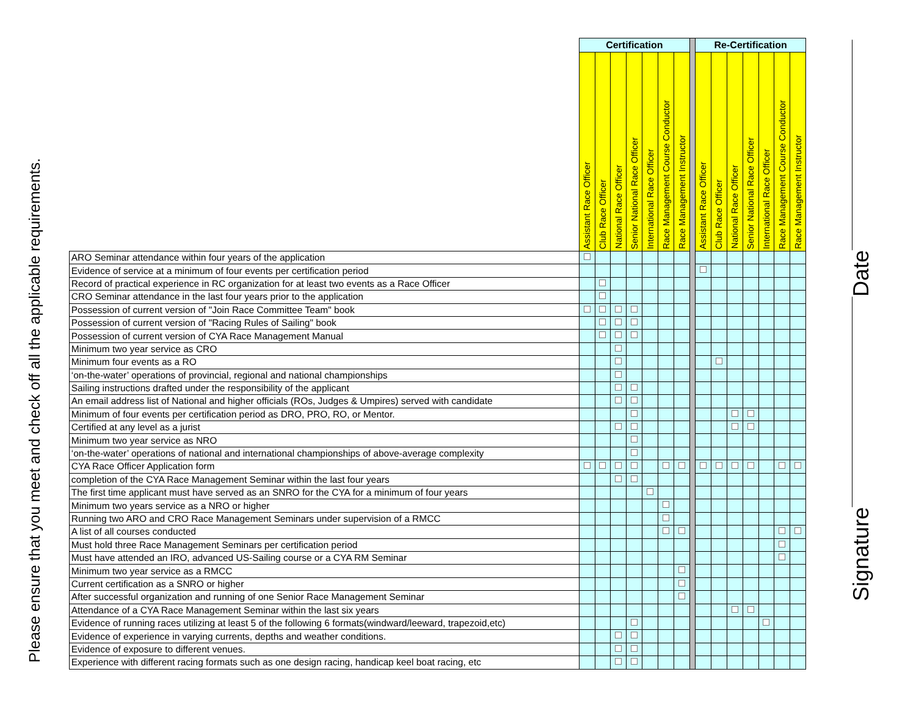Please ensure that you meet and check off all the applicable requirements.
| | Certification | | | | | | | | Re-Certification | | | | | | |
| --- | --- | --- | --- | --- | --- | --- | --- | --- | --- | --- | --- | --- | --- | --- | --- |
| | Assistant Race Officer | Club Race Officer | National Race Officer | Senior National Race Officer | International Race Officer | Race Management Course Conductor | Race Management Instructor | | Assistant Race Officer | Club Race Officer | National Race Officer | Senior National Race Officer | International Race Officer | Race Management Course Conductor | Race Management Instructor |
| ARO Seminar attendance within four years of the application | | | | | | | | | | | | | | | |
| Evidence of service at a minimum of four events per certification period | | | | | | | | | | | | | | | |
| Record of practical experience in RC organization for at least two events as a Race Officer | | | | | | | | | | | | | | | |
| CRO Seminar attendance in the last four years prior to the application | | | | | | | | | | | | | | | |
| Possession of current version of "Join Race Committee Team" book | | | | | | | | | | | | | | | |
| Possession of current version of "Racing Rules of Sailing" book | | | | | | | | | | | | | | | |
| Possession of current version of CYA Race Management Manual | | | | | | | | | | | | | | | |
| Minimum two year service as CRO | | | | | | | | | | | | | | | |
| Minimum four events as a RO | | | | | | | | | | | | | | | |
| ‘on-the-water’ operations of provincial, regional and national championships | | | | | | | | | | | | | | | |
| Sailing instructions drafted under the responsibility of the applicant | | | | | | | | | | | | | | | |
| An email address list of National and higher officials (ROs, Judges & Umpires) served with candidate | | | | | | | | | | | | | | | |
| Minimum of four events per certification period as DRO, PRO, RO, or Mentor. | | | | | | | | | | | | | | | |
| Certified at any level as a jurist | | | | | | | | | | | | | | | |
| Minimum two year service as NRO | | | | | | | | | | | | | | | |
| ‘on-the-water’ operations of national and international championships of above-average complexity | | | | | | | | | | | | | | | |
| CYA Race Officer Application form | | | | | | | | | | | | | | | |
| completion of the CYA Race Management Seminar within the last four years | | | | | | | | | | | | | | | |
| The first time applicant must have served as an SNRO for the CYA for a minimum of four years | | | | | | | | | | | | | | | |
| Minimum two years service as a NRO or higher | | | | | | | | | | | | | | | |
| Running two ARO and CRO Race Management Seminars under supervision of a RMCC | | | | | | | | | | | | | | | |
| A list of all courses conducted | | | | | | | | | | | | | | | |
| Must hold three Race Management Seminars per certification period | | | | | | | | | | | | | | | |
| Must have attended an IRO, advanced US-Sailing course or a CYA RM Seminar | | | | | | | | | | | | | | | |
| Minimum two year service as a RMCC | | | | | | | | | | | | | | | |
| Current certification as a SNRO or higher | | | | | | | | | | | | | | | |
| After successful organization and running of one Senior Race Management Seminar | | | | | | | | | | | | | | | |
| Attendance of a CYA Race Management Seminar within the last six years | | | | | | | | | | | | | | | |
| Evidence of running races utilizing at least 5 of the following 6 formats(windward/leeward, trapezoid,etc) | | | | | | | | | | | | | | | |
| Evidence of experience in varying currents, depths and weather conditions. | | | | | | | | | | | | | | | |
| Evidence of exposure to different venues. | | | | | | | | | | | | | | | |
| Experience with different racing formats such as one design racing, handicap keel boat racing, etc | | | | | | | | | | | | | | | |
Signature Date